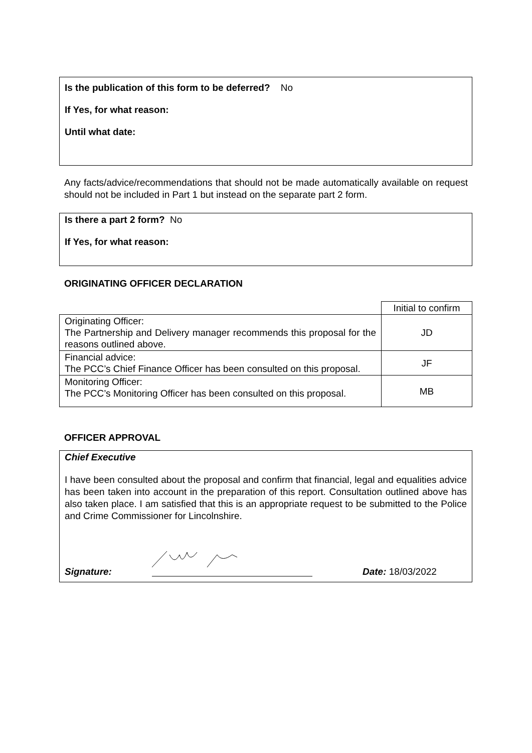Is the publication of this form to be deferred? No
If Yes, for what reason:
Until what date:
Any facts/advice/recommendations that should not be made automatically available on request should not be included in Part 1 but instead on the separate part 2 form.
Is there a part 2 form? No
If Yes, for what reason:
ORIGINATING OFFICER DECLARATION
| | Initial to confirm |
| Originating Officer: The Partnership and Delivery manager recommends this proposal for the reasons outlined above. | JD |
| Financial advice: The PCC’s Chief Finance Officer has been consulted on this proposal. | JF |
| Monitoring Officer: The PCC’s Monitoring Officer has been consulted on this proposal. | MB |
OFFICER APPROVAL
Chief Executive
I have been consulted about the proposal and confirm that financial, legal and equalities advice has been taken into account in the preparation of this report. Consultation outlined above has also taken place. I am satisfied that this is an appropriate request to be submitted to the Police and Crime Commissioner for Lincolnshire.
Signature: Date: 18/03/2022